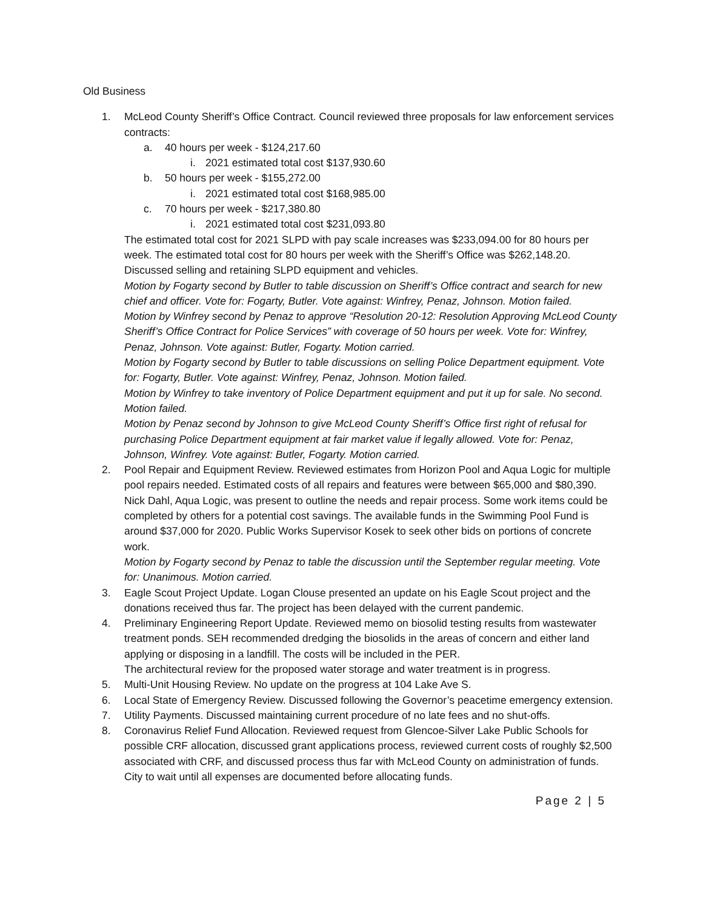Old Business
1. McLeod County Sheriff’s Office Contract. Council reviewed three proposals for law enforcement services contracts:
a. 40 hours per week - $124,217.60
i. 2021 estimated total cost $137,930.60
b. 50 hours per week - $155,272.00
i. 2021 estimated total cost $168,985.00
c. 70 hours per week - $217,380.80
i. 2021 estimated total cost $231,093.80
The estimated total cost for 2021 SLPD with pay scale increases was $233,094.00 for 80 hours per week. The estimated total cost for 80 hours per week with the Sheriff’s Office was $262,148.20. Discussed selling and retaining SLPD equipment and vehicles.
Motion by Fogarty second by Butler to table discussion on Sheriff’s Office contract and search for new chief and officer. Vote for: Fogarty, Butler. Vote against: Winfrey, Penaz, Johnson. Motion failed.
Motion by Winfrey second by Penaz to approve “Resolution 20-12: Resolution Approving McLeod County Sheriff’s Office Contract for Police Services” with coverage of 50 hours per week. Vote for: Winfrey, Penaz, Johnson. Vote against: Butler, Fogarty. Motion carried.
Motion by Fogarty second by Butler to table discussions on selling Police Department equipment. Vote for: Fogarty, Butler. Vote against: Winfrey, Penaz, Johnson. Motion failed.
Motion by Winfrey to take inventory of Police Department equipment and put it up for sale. No second. Motion failed.
Motion by Penaz second by Johnson to give McLeod County Sheriff’s Office first right of refusal for purchasing Police Department equipment at fair market value if legally allowed. Vote for: Penaz, Johnson, Winfrey. Vote against: Butler, Fogarty. Motion carried.
2. Pool Repair and Equipment Review. Reviewed estimates from Horizon Pool and Aqua Logic for multiple pool repairs needed. Estimated costs of all repairs and features were between $65,000 and $80,390. Nick Dahl, Aqua Logic, was present to outline the needs and repair process. Some work items could be completed by others for a potential cost savings. The available funds in the Swimming Pool Fund is around $37,000 for 2020. Public Works Supervisor Kosek to seek other bids on portions of concrete work.
Motion by Fogarty second by Penaz to table the discussion until the September regular meeting. Vote for: Unanimous. Motion carried.
3. Eagle Scout Project Update. Logan Clouse presented an update on his Eagle Scout project and the donations received thus far. The project has been delayed with the current pandemic.
4. Preliminary Engineering Report Update. Reviewed memo on biosolid testing results from wastewater treatment ponds. SEH recommended dredging the biosolids in the areas of concern and either land applying or disposing in a landfill. The costs will be included in the PER.
The architectural review for the proposed water storage and water treatment is in progress.
5. Multi-Unit Housing Review. No update on the progress at 104 Lake Ave S.
6. Local State of Emergency Review. Discussed following the Governor’s peacetime emergency extension.
7. Utility Payments. Discussed maintaining current procedure of no late fees and no shut-offs.
8. Coronavirus Relief Fund Allocation. Reviewed request from Glencoe-Silver Lake Public Schools for possible CRF allocation, discussed grant applications process, reviewed current costs of roughly $2,500 associated with CRF, and discussed process thus far with McLeod County on administration of funds. City to wait until all expenses are documented before allocating funds.
Page 2 | 5